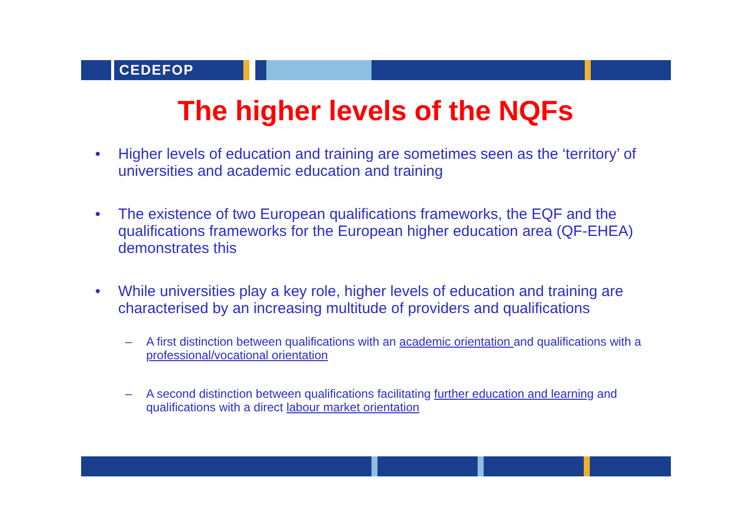CEDEFOP
The higher levels of the NQFs
• Higher levels of education and training are sometimes seen as the ‘territory’ of universities and academic education and training
• The existence of two European qualifications frameworks, the EQF and the qualifications frameworks for the European higher education area (QF-EHEA) demonstrates this
• While universities play a key role, higher levels of education and training are characterised by an increasing multitude of providers and qualifications
– A first distinction between qualifications with an academic orientation and qualifications with a professional/vocational orientation
– A second distinction between qualifications facilitating further education and learning and qualifications with a direct labour market orientation